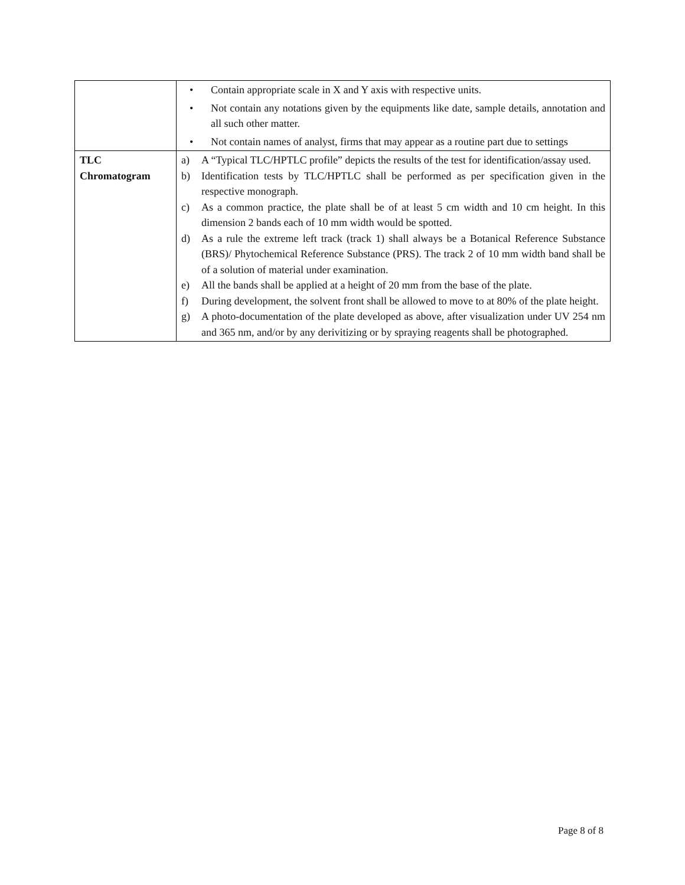| | • Contain appropriate scale in X and Y axis with respective units. • Not contain any notations given by the equipments like date, sample details, annotation and all such other matter. • Not contain names of analyst, firms that may appear as a routine part due to settings |
| TLC Chromatogram | a) A “Typical TLC/HPTLC profile” depicts the results of the test for identification/assay used. b) Identification tests by TLC/HPTLC shall be performed as per specification given in the respective monograph. c) As a common practice, the plate shall be of at least 5 cm width and 10 cm height. In this dimension 2 bands each of 10 mm width would be spotted. d) As a rule the extreme left track (track 1) shall always be a Botanical Reference Substance (BRS)/ Phytochemical Reference Substance (PRS). The track 2 of 10 mm width band shall be of a solution of material under examination. e) All the bands shall be applied at a height of 20 mm from the base of the plate. f) During development, the solvent front shall be allowed to move to at 80% of the plate height. g) A photo-documentation of the plate developed as above, after visualization under UV 254 nm and 365 nm, and/or by any derivitizing or by spraying reagents shall be photographed. |
Page 8 of 8